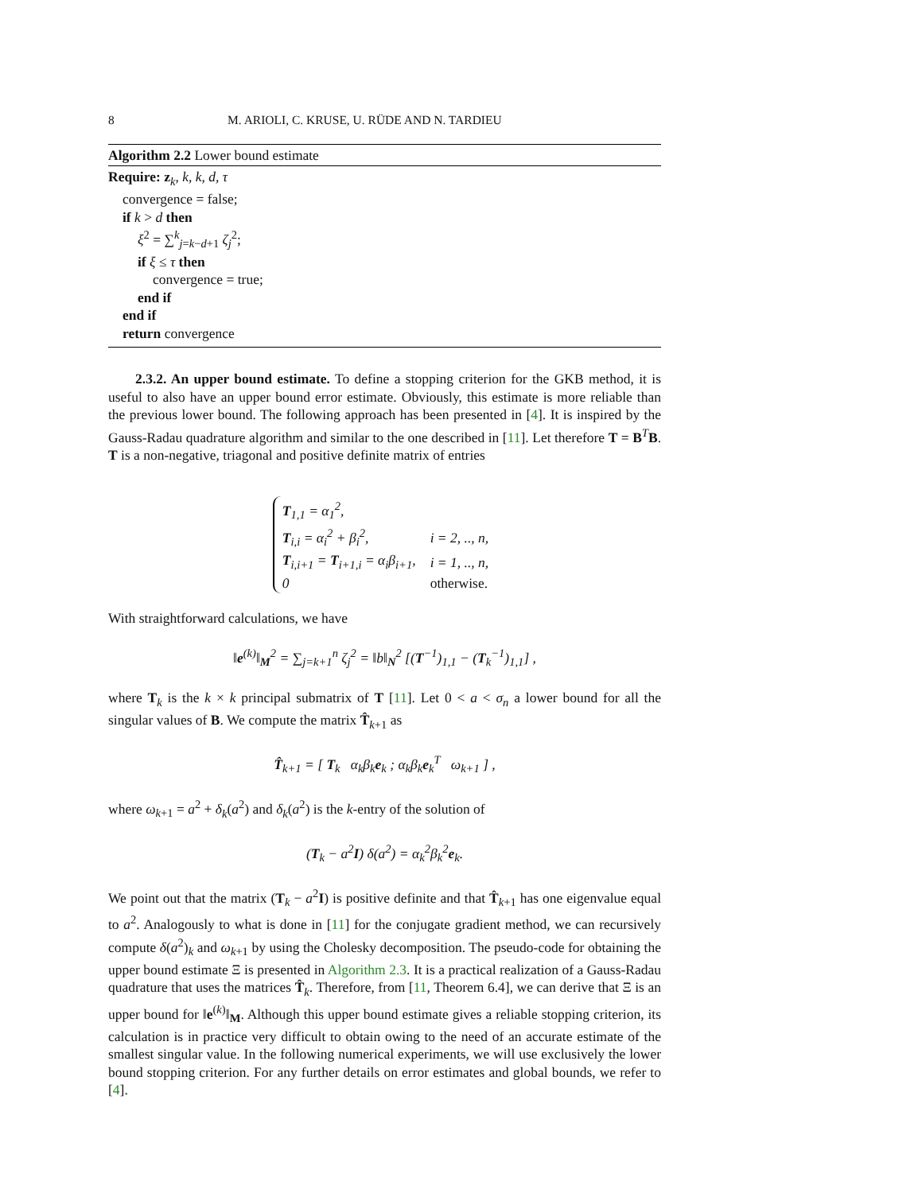8 M. ARIOLI, C. KRUSE, U. RÜDE AND N. TARDIEU
Algorithm 2.2 Lower bound estimate
Require: z<sub>k</sub>, k, k, d, τ
convergence = false;
if k > d then
ξ<sup>2</sup> = ∑<sup>k</sup><sub>j=k−d+1</sub> ζ<sub>j</sub><sup>2</sup>;
if ξ ≤ τ then
convergence = true;
end if
end if
return convergence
2.3.2. An upper bound estimate. To define a stopping criterion for the GKB method, it is useful to also have an upper bound error estimate. Obviously, this estimate is more reliable than the previous lower bound. The following approach has been presented in [4]. It is inspired by the Gauss-Radau quadrature algorithm and similar to the one described in [11]. Let therefore T = B<sup>T</sup>B. T is a non-negative, triagonal and positive definite matrix of entries
| T<sub>1,1</sub> = α<sub>1</sub><sup>2</sup>, | |
| T<sub>i,i</sub> = α<sub>i</sub><sup>2</sup> + β<sub>i</sub><sup>2</sup>, | i = 2, .., n, |
| T<sub>i,i+1</sub> = T<sub>i+1,i</sub> = α<sub>i</sub>β<sub>i+1</sub>, | i = 1, .., n, |
| 0 | otherwise. |
With straightforward calculations, we have
‖e<sup>(k)</sup>‖<sub>M</sub><sup>2</sup> = ∑<sub>j=k+1</sub><sup>n</sup> ζ<sub>j</sub><sup>2</sup> = ‖b‖<sub>N</sub><sup>2</sup> [(T<sup>−1</sup>)<sub>1,1</sub> − (T<sub>k</sub><sup>−1</sup>)<sub>1,1</sub>] ,
where T<sub>k</sub> is the k × k principal submatrix of T [11]. Let 0 < a < σ<sub>n</sub> a lower bound for all the singular values of B. We compute the matrix T̂<sub>k+1</sub> as
T̂<sub>k+1</sub> = [ T<sub>k</sub> α<sub>k</sub>β<sub>k</sub>e<sub>k</sub> ; α<sub>k</sub>β<sub>k</sub>e<sub>k</sub><sup>T</sup> ω<sub>k+1</sub> ] ,
where ω<sub>k+1</sub> = a<sup>2</sup> + δ<sub>k</sub>(a<sup>2</sup>) and δ<sub>k</sub>(a<sup>2</sup>) is the k-entry of the solution of
(T<sub>k</sub> − a<sup>2</sup>I) δ(a<sup>2</sup>) = α<sub>k</sub><sup>2</sup>β<sub>k</sub><sup>2</sup>e<sub>k</sub>.
We point out that the matrix (T<sub>k</sub> − a<sup>2</sup>I) is positive definite and that T̂<sub>k+1</sub> has one eigenvalue equal to a<sup>2</sup>. Analogously to what is done in [11] for the conjugate gradient method, we can recursively compute δ(a<sup>2</sup>)<sub>k</sub> and ω<sub>k+1</sub> by using the Cholesky decomposition. The pseudo-code for obtaining the upper bound estimate Ξ is presented in Algorithm 2.3. It is a practical realization of a Gauss-Radau quadrature that uses the matrices T̂<sub>k</sub>. Therefore, from [11, Theorem 6.4], we can derive that Ξ is an upper bound for ‖e<sup>(k)</sup>‖<sub>M</sub>. Although this upper bound estimate gives a reliable stopping criterion, its calculation is in practice very difficult to obtain owing to the need of an accurate estimate of the smallest singular value. In the following numerical experiments, we will use exclusively the lower bound stopping criterion. For any further details on error estimates and global bounds, we refer to [4].